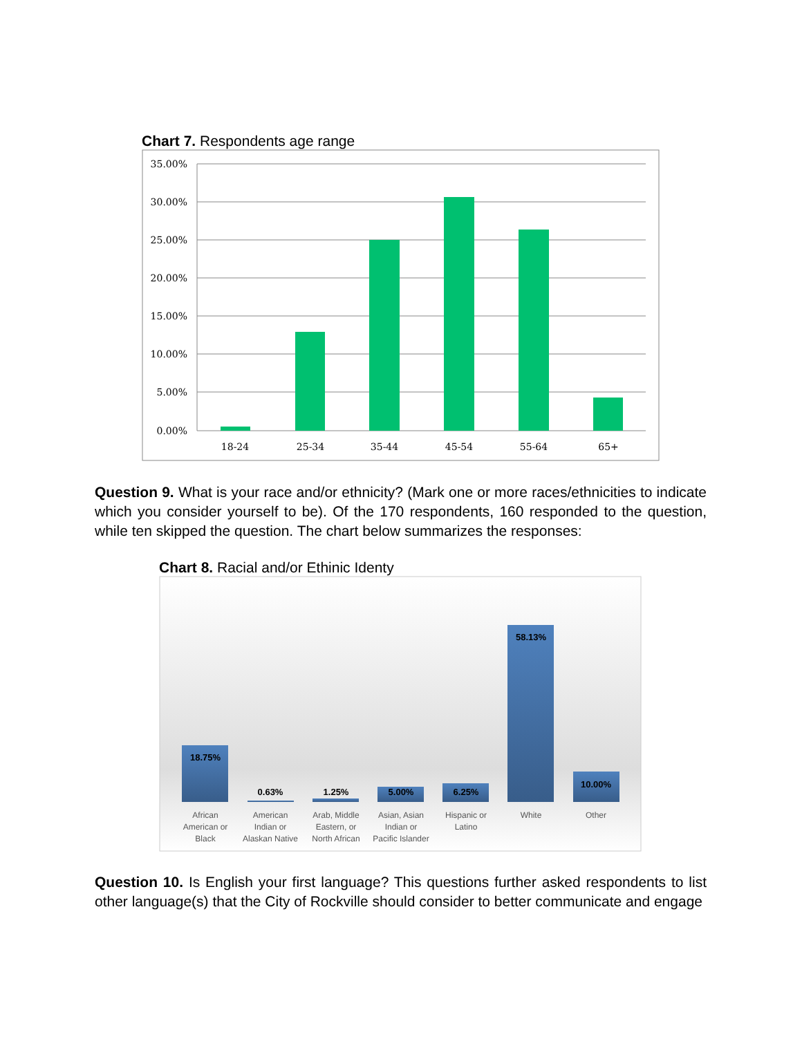Chart 7. Respondents age range
35.00%
30.00%
25.00%
20.00%
15.00%
10.00%
5.00%
0.00%
18-24
25-34
35-44
45-54
55-64
65+
Question 9. What is your race and/or ethnicity? (Mark one or more races/ethnicities to indicate which you consider yourself to be). Of the 170 respondents, 160 responded to the question, while ten skipped the question. The chart below summarizes the responses:
Chart 8. Racial and/or Ethinic Identy
18.75%
0.63%
1.25%
5.00%
6.25%
58.13%
10.00%
African
American or
Black
American
Indian or
Alaskan Native
Arab, Middle
Eastern, or
North African
Asian, Asian
Indian or
Pacific Islander
Hispanic or
Latino
White
Other
Question 10. Is English your first language? This questions further asked respondents to list other language(s) that the City of Rockville should consider to better communicate and engage